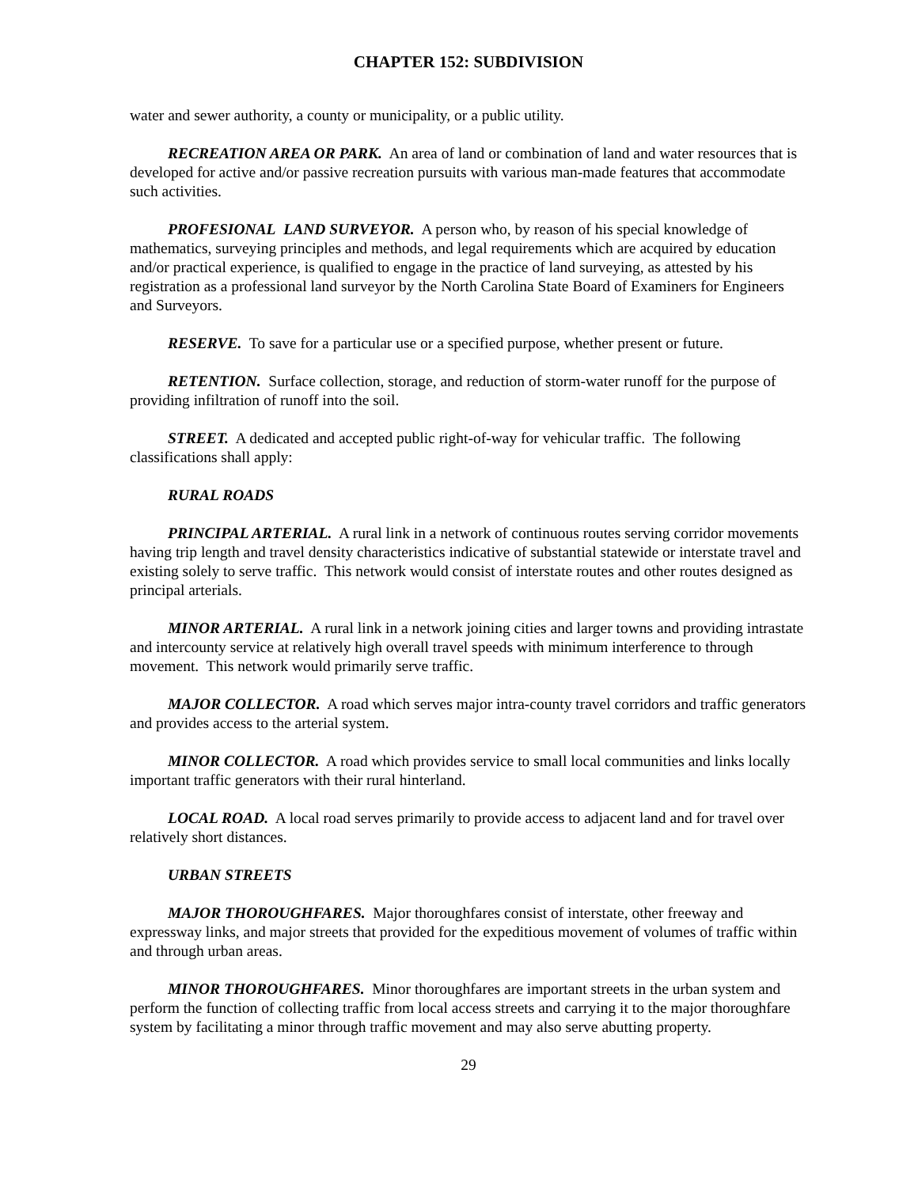CHAPTER 152: SUBDIVISION
water and sewer authority, a county or municipality, or a public utility.
RECREATION AREA OR PARK. An area of land or combination of land and water resources that is developed for active and/or passive recreation pursuits with various man-made features that accommodate such activities.
PROFESIONAL LAND SURVEYOR. A person who, by reason of his special knowledge of mathematics, surveying principles and methods, and legal requirements which are acquired by education and/or practical experience, is qualified to engage in the practice of land surveying, as attested by his registration as a professional land surveyor by the North Carolina State Board of Examiners for Engineers and Surveyors.
RESERVE. To save for a particular use or a specified purpose, whether present or future.
RETENTION. Surface collection, storage, and reduction of storm-water runoff for the purpose of providing infiltration of runoff into the soil.
STREET. A dedicated and accepted public right-of-way for vehicular traffic. The following classifications shall apply:
RURAL ROADS
PRINCIPAL ARTERIAL. A rural link in a network of continuous routes serving corridor movements having trip length and travel density characteristics indicative of substantial statewide or interstate travel and existing solely to serve traffic. This network would consist of interstate routes and other routes designed as principal arterials.
MINOR ARTERIAL. A rural link in a network joining cities and larger towns and providing intrastate and intercounty service at relatively high overall travel speeds with minimum interference to through movement. This network would primarily serve traffic.
MAJOR COLLECTOR. A road which serves major intra-county travel corridors and traffic generators and provides access to the arterial system.
MINOR COLLECTOR. A road which provides service to small local communities and links locally important traffic generators with their rural hinterland.
LOCAL ROAD. A local road serves primarily to provide access to adjacent land and for travel over relatively short distances.
URBAN STREETS
MAJOR THOROUGHFARES. Major thoroughfares consist of interstate, other freeway and expressway links, and major streets that provided for the expeditious movement of volumes of traffic within and through urban areas.
MINOR THOROUGHFARES. Minor thoroughfares are important streets in the urban system and perform the function of collecting traffic from local access streets and carrying it to the major thoroughfare system by facilitating a minor through traffic movement and may also serve abutting property.
29